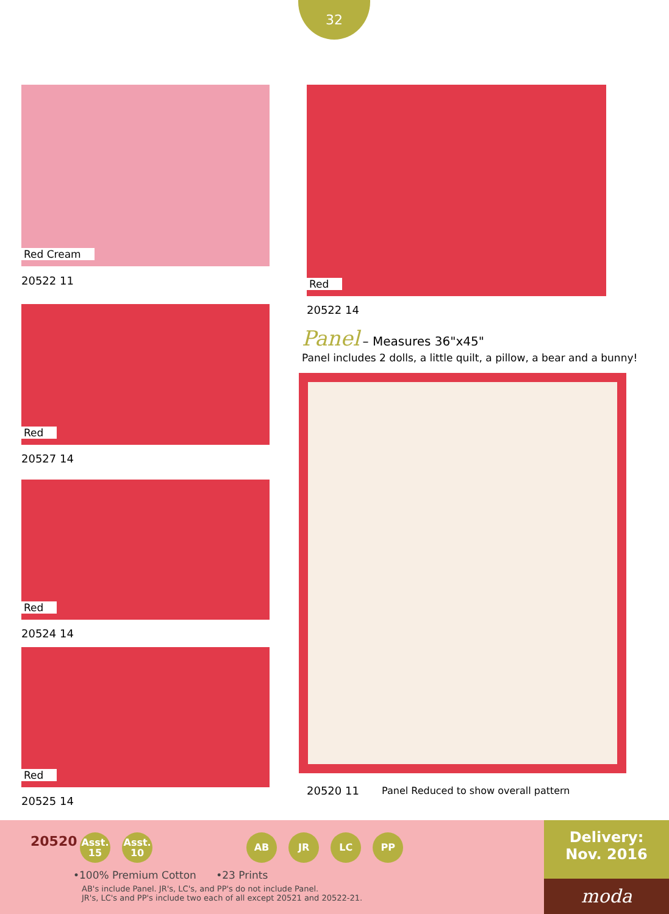32
Red Cream
20522 11
Red
20527 14
Red
20524 14
Red
20525 14
Red
20522 14
Panel – Measures 36"x45"
Panel includes 2 dolls, a little quilt, a pillow, a bear and a bunny!
20520 11
Panel Reduced to show overall pattern
20520
Asst.
15 Asst.
10
AB JR LC PP
•100% Premium Cotton •23 Prints
AB's include Panel. JR's, LC's, and PP's do not include Panel.
JR's, LC's and PP's include two each of all except 20521 and 20522-21.
Delivery:
Nov. 2016
moda